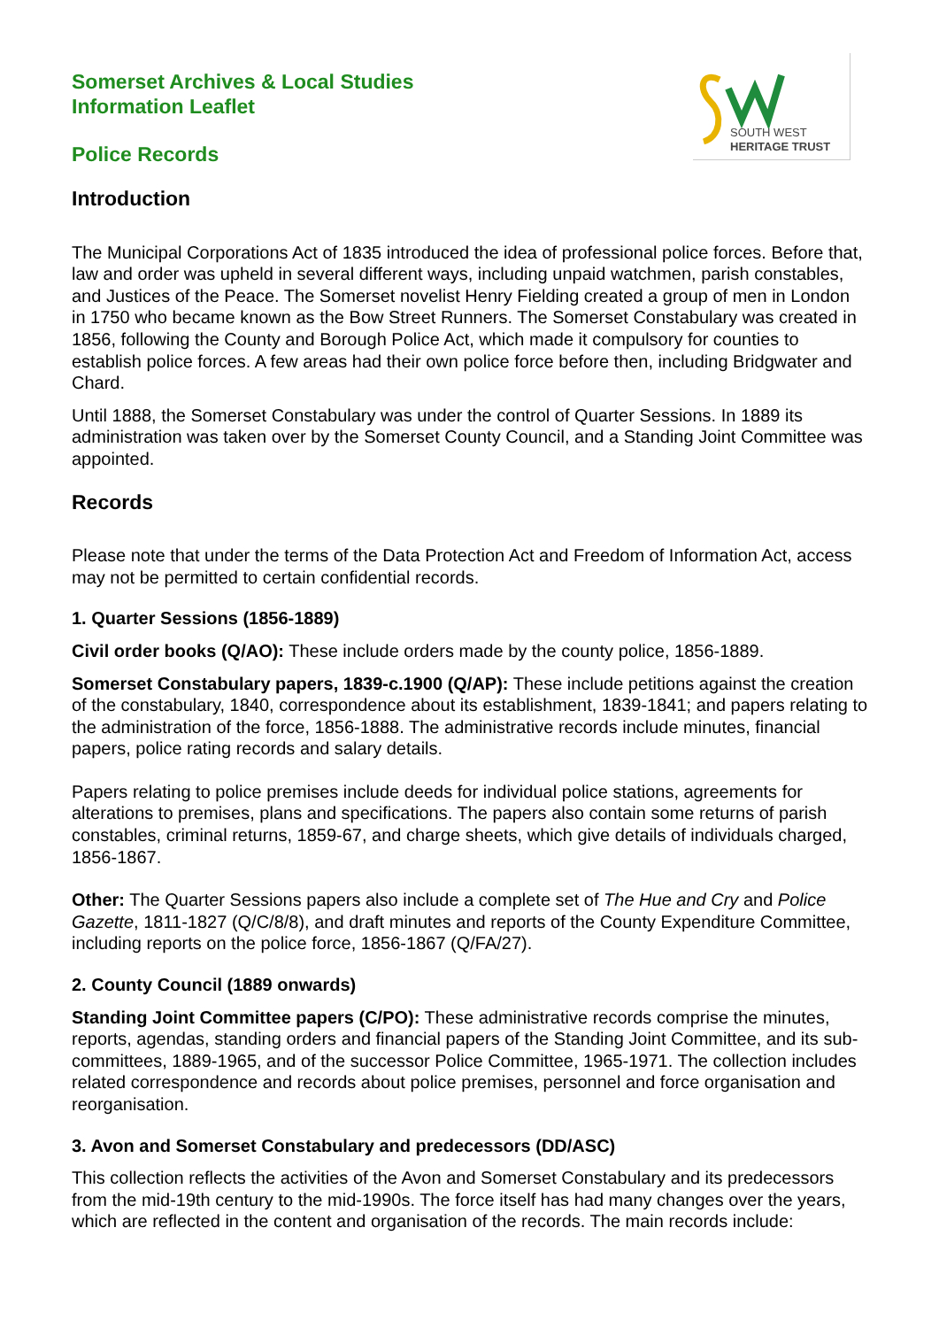SOUTH WEST
HERITAGE TRUST
Somerset Archives & Local Studies
Information Leaflet
Police Records
Introduction
The Municipal Corporations Act of 1835 introduced the idea of professional police forces. Before that, law and order was upheld in several different ways, including unpaid watchmen, parish constables, and Justices of the Peace. The Somerset novelist Henry Fielding created a group of men in London in 1750 who became known as the Bow Street Runners. The Somerset Constabulary was created in 1856, following the County and Borough Police Act, which made it compulsory for counties to establish police forces. A few areas had their own police force before then, including Bridgwater and Chard.
Until 1888, the Somerset Constabulary was under the control of Quarter Sessions. In 1889 its administration was taken over by the Somerset County Council, and a Standing Joint Committee was appointed.
Records
Please note that under the terms of the Data Protection Act and Freedom of Information Act, access may not be permitted to certain confidential records.
1. Quarter Sessions (1856-1889)
Civil order books (Q/AO): These include orders made by the county police, 1856-1889.
Somerset Constabulary papers, 1839-c.1900 (Q/AP): These include petitions against the creation of the constabulary, 1840, correspondence about its establishment, 1839-1841; and papers relating to the administration of the force, 1856-1888. The administrative records include minutes, financial papers, police rating records and salary details.
Papers relating to police premises include deeds for individual police stations, agreements for alterations to premises, plans and specifications. The papers also contain some returns of parish constables, criminal returns, 1859-67, and charge sheets, which give details of individuals charged, 1856-1867.
Other: The Quarter Sessions papers also include a complete set of The Hue and Cry and Police Gazette, 1811-1827 (Q/C/8/8), and draft minutes and reports of the County Expenditure Committee, including reports on the police force, 1856-1867 (Q/FA/27).
2. County Council (1889 onwards)
Standing Joint Committee papers (C/PO): These administrative records comprise the minutes, reports, agendas, standing orders and financial papers of the Standing Joint Committee, and its sub-committees, 1889-1965, and of the successor Police Committee, 1965-1971. The collection includes related correspondence and records about police premises, personnel and force organisation and reorganisation.
3. Avon and Somerset Constabulary and predecessors (DD/ASC)
This collection reflects the activities of the Avon and Somerset Constabulary and its predecessors from the mid-19th century to the mid-1990s. The force itself has had many changes over the years, which are reflected in the content and organisation of the records. The main records include: